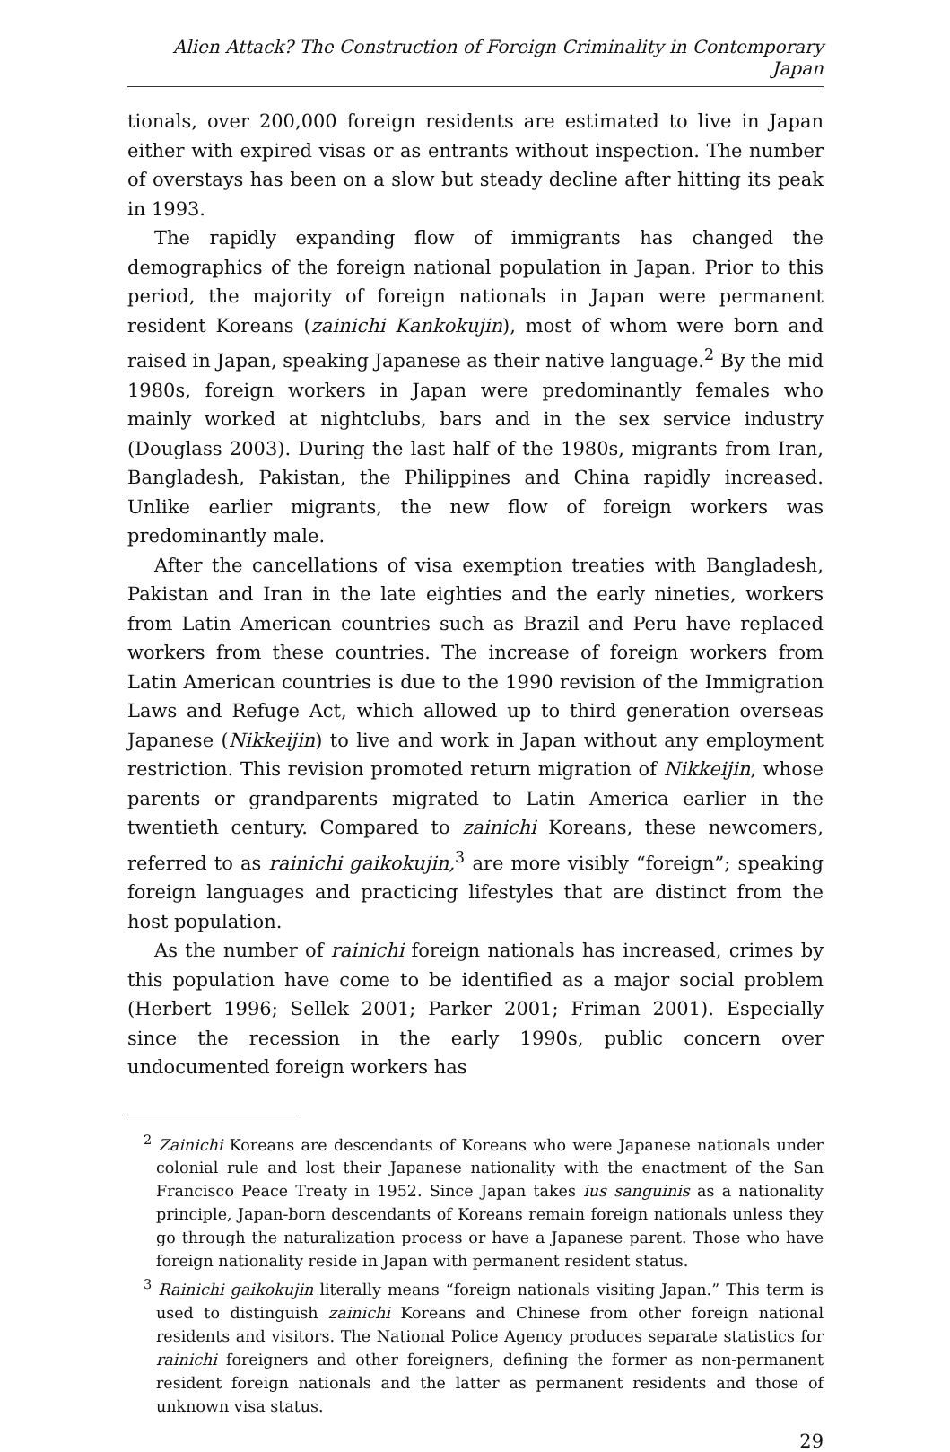Alien Attack? The Construction of Foreign Criminality in Contemporary Japan
tionals, over 200,000 foreign residents are estimated to live in Japan either with expired visas or as entrants without inspection. The number of overstays has been on a slow but steady decline after hitting its peak in 1993.
The rapidly expanding flow of immigrants has changed the demographics of the foreign national population in Japan. Prior to this period, the majority of foreign nationals in Japan were permanent resident Koreans (zainichi Kankokujin), most of whom were born and raised in Japan, speaking Japanese as their native language.<sup>2</sup> By the mid 1980s, foreign workers in Japan were predominantly females who mainly worked at nightclubs, bars and in the sex service industry (Douglass 2003). During the last half of the 1980s, migrants from Iran, Bangladesh, Pakistan, the Philippines and China rapidly increased. Unlike earlier migrants, the new flow of foreign workers was predominantly male.
After the cancellations of visa exemption treaties with Bangladesh, Pakistan and Iran in the late eighties and the early nineties, workers from Latin American countries such as Brazil and Peru have replaced workers from these countries. The increase of foreign workers from Latin American countries is due to the 1990 revision of the Immigration Laws and Refuge Act, which allowed up to third generation overseas Japanese (Nikkeijin) to live and work in Japan without any employment restriction. This revision promoted return migration of Nikkeijin, whose parents or grandparents migrated to Latin America earlier in the twentieth century. Compared to zainichi Koreans, these newcomers, referred to as rainichi gaikokujin,<sup>3</sup> are more visibly “foreign”; speaking foreign languages and practicing lifestyles that are distinct from the host population.
As the number of rainichi foreign nationals has increased, crimes by this population have come to be identified as a major social problem (Herbert 1996; Sellek 2001; Parker 2001; Friman 2001). Especially since the recession in the early 1990s, public concern over undocumented foreign workers has
<sup>2</sup> Zainichi Koreans are descendants of Koreans who were Japanese nationals under colonial rule and lost their Japanese nationality with the enactment of the San Francisco Peace Treaty in 1952. Since Japan takes ius sanguinis as a nationality principle, Japan-born descendants of Koreans remain foreign nationals unless they go through the naturalization process or have a Japanese parent. Those who have foreign nationality reside in Japan with permanent resident status.
<sup>3</sup> Rainichi gaikokujin literally means “foreign nationals visiting Japan.” This term is used to distinguish zainichi Koreans and Chinese from other foreign national residents and visitors. The National Police Agency produces separate statistics for rainichi foreigners and other foreigners, defining the former as non-permanent resident foreign nationals and the latter as permanent residents and those of unknown visa status.
29